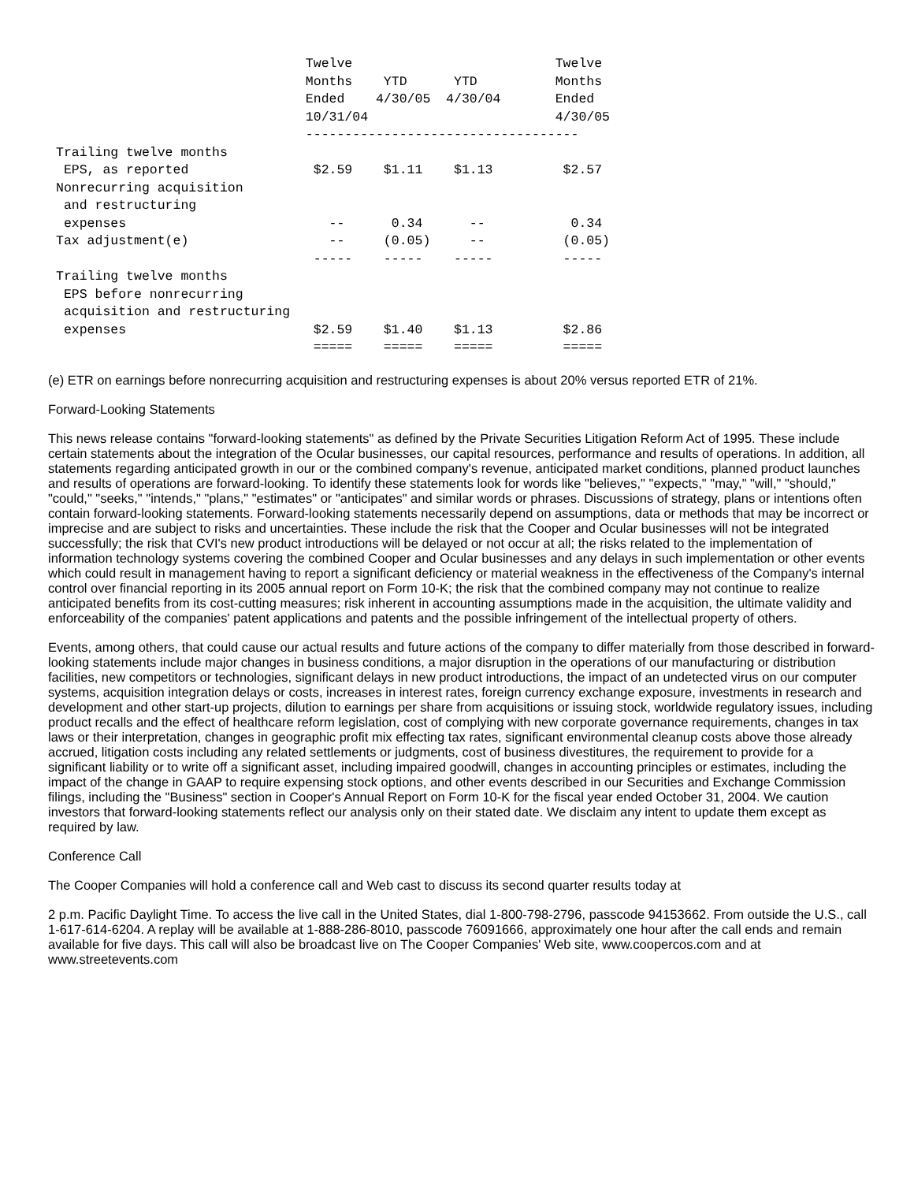Twelve                          Twelve
                                Months    YTD      YTD          Months
                                Ended    4/30/05  4/30/04       Ended
                                10/31/04                        4/30/05
                                -----------------------------------
Trailing twelve months
 EPS, as reported                $2.59    $1.11    $1.13         $2.57
Nonrecurring acquisition
 and restructuring
 expenses                          --      0.34      --           0.34
Tax adjustment(e)                  --     (0.05)     --          (0.05)
                                 -----    -----    -----         -----
Trailing twelve months
 EPS before nonrecurring
 acquisition and restructuring
 expenses                        $2.59    $1.40    $1.13         $2.86
                                 =====    =====    =====         =====
(e) ETR on earnings before nonrecurring acquisition and restructuring expenses is about 20% versus reported ETR of 21%.
Forward-Looking Statements
This news release contains "forward-looking statements" as defined by the Private Securities Litigation Reform Act of 1995. These include certain statements about the integration of the Ocular businesses, our capital resources, performance and results of operations. In addition, all statements regarding anticipated growth in our or the combined company's revenue, anticipated market conditions, planned product launches and results of operations are forward-looking. To identify these statements look for words like "believes," "expects," "may," "will," "should," "could," "seeks," "intends," "plans," "estimates" or "anticipates" and similar words or phrases. Discussions of strategy, plans or intentions often contain forward-looking statements. Forward-looking statements necessarily depend on assumptions, data or methods that may be incorrect or imprecise and are subject to risks and uncertainties. These include the risk that the Cooper and Ocular businesses will not be integrated successfully; the risk that CVI's new product introductions will be delayed or not occur at all; the risks related to the implementation of information technology systems covering the combined Cooper and Ocular businesses and any delays in such implementation or other events which could result in management having to report a significant deficiency or material weakness in the effectiveness of the Company's internal control over financial reporting in its 2005 annual report on Form 10-K; the risk that the combined company may not continue to realize anticipated benefits from its cost-cutting measures; risk inherent in accounting assumptions made in the acquisition, the ultimate validity and enforceability of the companies' patent applications and patents and the possible infringement of the intellectual property of others.
Events, among others, that could cause our actual results and future actions of the company to differ materially from those described in forward-looking statements include major changes in business conditions, a major disruption in the operations of our manufacturing or distribution facilities, new competitors or technologies, significant delays in new product introductions, the impact of an undetected virus on our computer systems, acquisition integration delays or costs, increases in interest rates, foreign currency exchange exposure, investments in research and development and other start-up projects, dilution to earnings per share from acquisitions or issuing stock, worldwide regulatory issues, including product recalls and the effect of healthcare reform legislation, cost of complying with new corporate governance requirements, changes in tax laws or their interpretation, changes in geographic profit mix effecting tax rates, significant environmental cleanup costs above those already accrued, litigation costs including any related settlements or judgments, cost of business divestitures, the requirement to provide for a significant liability or to write off a significant asset, including impaired goodwill, changes in accounting principles or estimates, including the impact of the change in GAAP to require expensing stock options, and other events described in our Securities and Exchange Commission filings, including the "Business" section in Cooper's Annual Report on Form 10-K for the fiscal year ended October 31, 2004. We caution investors that forward-looking statements reflect our analysis only on their stated date. We disclaim any intent to update them except as required by law.
Conference Call
The Cooper Companies will hold a conference call and Web cast to discuss its second quarter results today at
2 p.m. Pacific Daylight Time. To access the live call in the United States, dial 1-800-798-2796, passcode 94153662. From outside the U.S., call 1-617-614-6204. A replay will be available at 1-888-286-8010, passcode 76091666, approximately one hour after the call ends and remain available for five days. This call will also be broadcast live on The Cooper Companies' Web site, www.coopercos.com and at www.streetevents.com